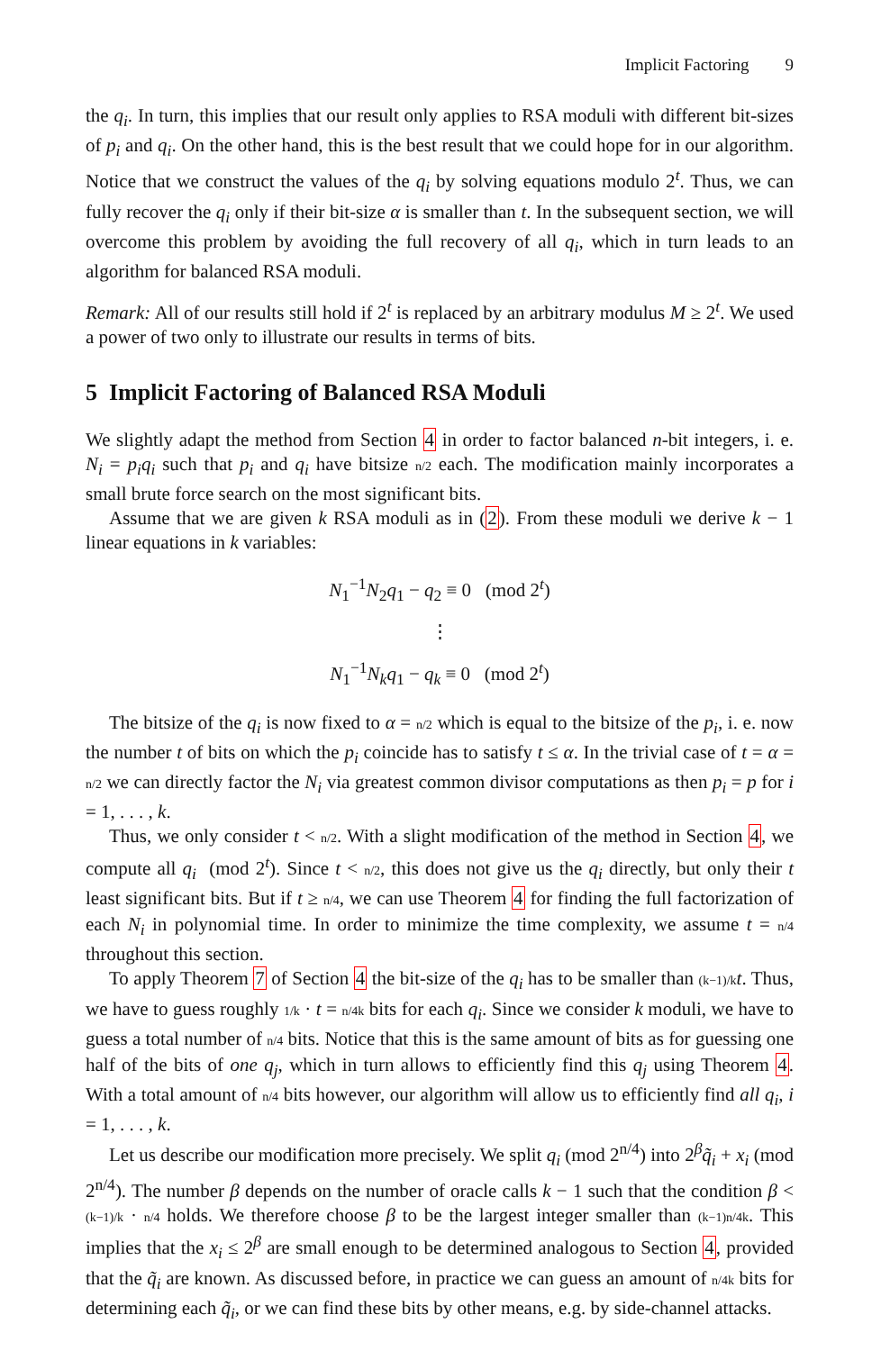Implicit Factoring 9
the q<sub>i</sub>. In turn, this implies that our result only applies to RSA moduli with different bit-sizes of p<sub>i</sub> and q<sub>i</sub>. On the other hand, this is the best result that we could hope for in our algorithm. Notice that we construct the values of the q<sub>i</sub> by solving equations modulo 2<sup>t</sup>. Thus, we can fully recover the q<sub>i</sub> only if their bit-size α is smaller than t. In the subsequent section, we will overcome this problem by avoiding the full recovery of all q<sub>i</sub>, which in turn leads to an algorithm for balanced RSA moduli.
Remark: All of our results still hold if 2<sup>t</sup> is replaced by an arbitrary modulus M ≥ 2<sup>t</sup>. We used a power of two only to illustrate our results in terms of bits.
5 Implicit Factoring of Balanced RSA Moduli
We slightly adapt the method from Section 4 in order to factor balanced n-bit integers, i. e. N<sub>i</sub> = p<sub>i</sub>q<sub>i</sub> such that p<sub>i</sub> and q<sub>i</sub> have bitsize n/2 each. The modification mainly incorporates a small brute force search on the most significant bits.
Assume that we are given k RSA moduli as in (2). From these moduli we derive k − 1 linear equations in k variables:
N<sub>1</sub><sup>−1</sup>N<sub>2</sub>q<sub>1</sub> − q<sub>2</sub> ≡ 0 (mod 2<sup>t</sup>)
⋮
N<sub>1</sub><sup>−1</sup>N<sub>k</sub>q<sub>1</sub> − q<sub>k</sub> ≡ 0 (mod 2<sup>t</sup>)
The bitsize of the q<sub>i</sub> is now fixed to α = n/2 which is equal to the bitsize of the p<sub>i</sub>, i. e. now the number t of bits on which the p<sub>i</sub> coincide has to satisfy t ≤ α. In the trivial case of t = α = n/2 we can directly factor the N<sub>i</sub> via greatest common divisor computations as then p<sub>i</sub> = p for i = 1, . . . , k.
Thus, we only consider t < n/2. With a slight modification of the method in Section 4, we compute all q<sub>i</sub> (mod 2<sup>t</sup>). Since t < n/2, this does not give us the q<sub>i</sub> directly, but only their t least significant bits. But if t ≥ n/4, we can use Theorem 4 for finding the full factorization of each N<sub>i</sub> in polynomial time. In order to minimize the time complexity, we assume t = n/4 throughout this section.
To apply Theorem 7 of Section 4 the bit-size of the q<sub>i</sub> has to be smaller than (k−1)/k t. Thus, we have to guess roughly 1/k · t = n/4k bits for each q<sub>i</sub>. Since we consider k moduli, we have to guess a total number of n/4 bits. Notice that this is the same amount of bits as for guessing one half of the bits of one q<sub>j</sub>, which in turn allows to efficiently find this q<sub>j</sub> using Theorem 4. With a total amount of n/4 bits however, our algorithm will allow us to efficiently find all q<sub>i</sub>, i = 1, . . . , k.
Let us describe our modification more precisely. We split q<sub>i</sub> (mod 2<sup>n/4</sup>) into 2<sup>β</sup>q̃<sub>i</sub> + x<sub>i</sub> (mod 2<sup>n/4</sup>). The number β depends on the number of oracle calls k − 1 such that the condition β < (k−1)/k · n/4 holds. We therefore choose β to be the largest integer smaller than (k−1)n/4k. This implies that the x<sub>i</sub> ≤ 2<sup>β</sup> are small enough to be determined analogous to Section 4, provided that the q̃<sub>i</sub> are known. As discussed before, in practice we can guess an amount of n/4k bits for determining each q̃<sub>i</sub>, or we can find these bits by other means, e.g. by side-channel attacks.